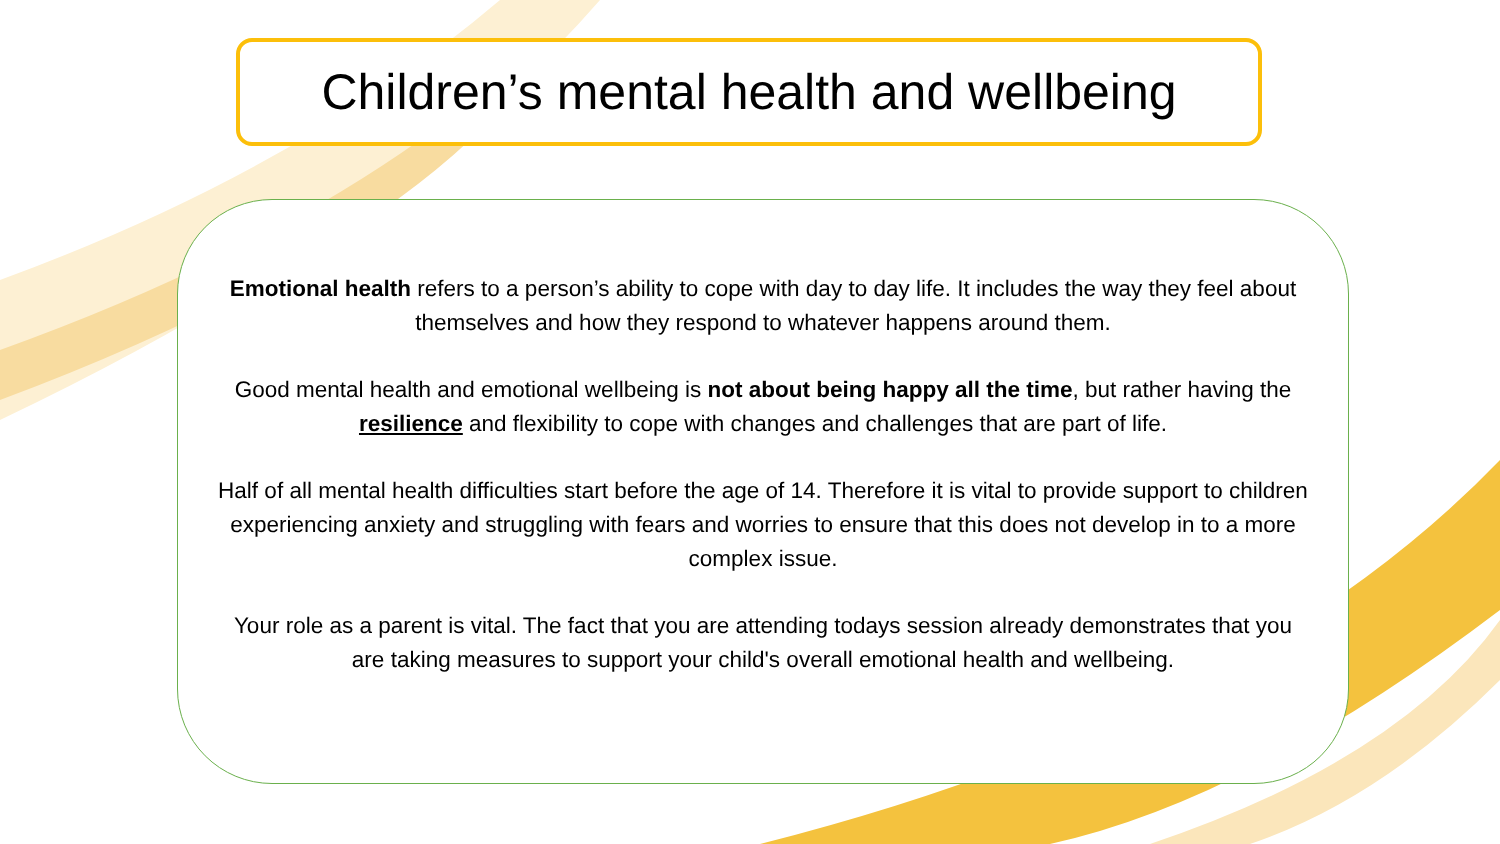Children’s mental health and wellbeing
Emotional health refers to a person’s ability to cope with day to day life. It includes the way they feel about themselves and how they respond to whatever happens around them.
Good mental health and emotional wellbeing is not about being happy all the time, but rather having the resilience and flexibility to cope with changes and challenges that are part of life.
Half of all mental health difficulties start before the age of 14. Therefore it is vital to provide support to children experiencing anxiety and struggling with fears and worries to ensure that this does not develop in to a more complex issue.
Your role as a parent is vital. The fact that you are attending todays session already demonstrates that you are taking measures to support your child's overall emotional health and wellbeing.